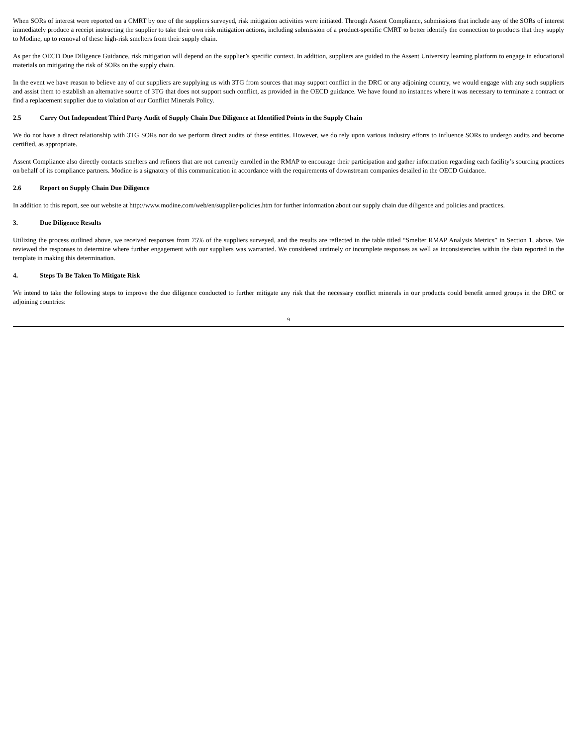When SORs of interest were reported on a CMRT by one of the suppliers surveyed, risk mitigation activities were initiated. Through Assent Compliance, submissions that include any of the SORs of interest immediately produce a receipt instructing the supplier to take their own risk mitigation actions, including submission of a product-specific CMRT to better identify the connection to products that they supply to Modine, up to removal of these high-risk smelters from their supply chain.
As per the OECD Due Diligence Guidance, risk mitigation will depend on the supplier’s specific context. In addition, suppliers are guided to the Assent University learning platform to engage in educational materials on mitigating the risk of SORs on the supply chain.
In the event we have reason to believe any of our suppliers are supplying us with 3TG from sources that may support conflict in the DRC or any adjoining country, we would engage with any such suppliers and assist them to establish an alternative source of 3TG that does not support such conflict, as provided in the OECD guidance. We have found no instances where it was necessary to terminate a contract or find a replacement supplier due to violation of our Conflict Minerals Policy.
2.5 Carry Out Independent Third Party Audit of Supply Chain Due Diligence at Identified Points in the Supply Chain
We do not have a direct relationship with 3TG SORs nor do we perform direct audits of these entities. However, we do rely upon various industry efforts to influence SORs to undergo audits and become certified, as appropriate.
Assent Compliance also directly contacts smelters and refiners that are not currently enrolled in the RMAP to encourage their participation and gather information regarding each facility’s sourcing practices on behalf of its compliance partners. Modine is a signatory of this communication in accordance with the requirements of downstream companies detailed in the OECD Guidance.
2.6 Report on Supply Chain Due Diligence
In addition to this report, see our website at http://www.modine.com/web/en/supplier-policies.htm for further information about our supply chain due diligence and policies and practices.
3. Due Diligence Results
Utilizing the process outlined above, we received responses from 75% of the suppliers surveyed, and the results are reflected in the table titled “Smelter RMAP Analysis Metrics” in Section 1, above. We reviewed the responses to determine where further engagement with our suppliers was warranted. We considered untimely or incomplete responses as well as inconsistencies within the data reported in the template in making this determination.
4. Steps To Be Taken To Mitigate Risk
We intend to take the following steps to improve the due diligence conducted to further mitigate any risk that the necessary conflict minerals in our products could benefit armed groups in the DRC or adjoining countries:
9